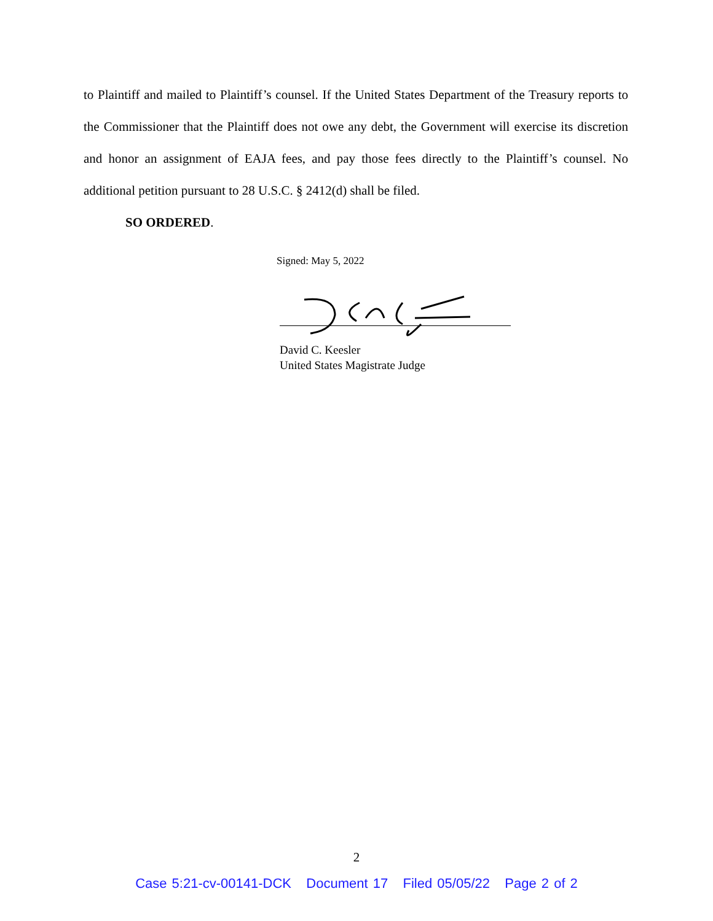to Plaintiff and mailed to Plaintiff’s counsel. If the United States Department of the Treasury reports to the Commissioner that the Plaintiff does not owe any debt, the Government will exercise its discretion and honor an assignment of EAJA fees, and pay those fees directly to the Plaintiff’s counsel. No additional petition pursuant to 28 U.S.C. § 2412(d) shall be filed.
SO ORDERED.
Signed: May 5, 2022
David C. Keesler
United States Magistrate Judge
2
Case 5:21-cv-00141-DCK Document 17 Filed 05/05/22 Page 2 of 2